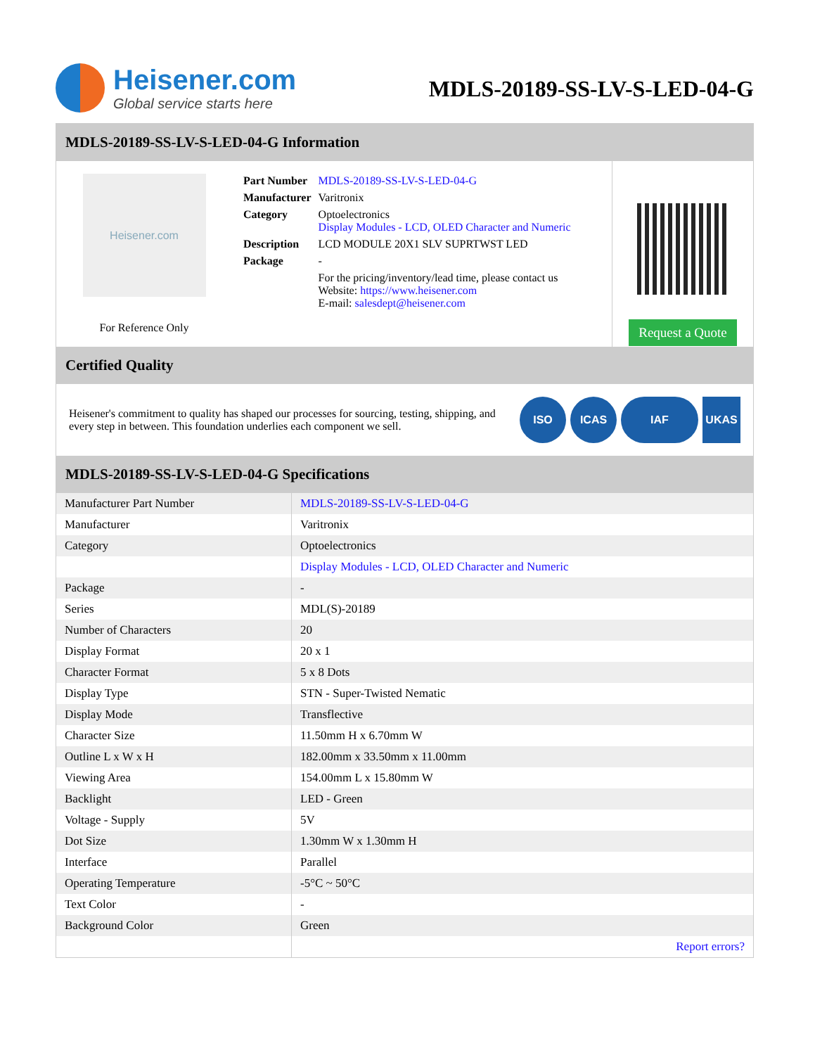Heisener.com
Global service starts here
MDLS-20189-SS-LV-S-LED-04-G
MDLS-20189-SS-LV-S-LED-04-G Information
Heisener.com
For Reference Only
| Part Number | MDLS-20189-SS-LV-S-LED-04-G |
| Manufacturer | Varitronix |
| Category | Optoelectronics Display Modules - LCD, OLED Character and Numeric |
| Description | LCD MODULE 20X1 SLV SUPRTWST LED |
| Package | - |
| | For the pricing/inventory/lead time, please contact us Website: https://www.heisener.com E-mail: salesdept@heisener.com |
Request a Quote
Certified Quality
Heisener's commitment to quality has shaped our processes for sourcing, testing, shipping, and every step in between. This foundation underlies each component we sell.
ISO ICAS IAF UKAS
MDLS-20189-SS-LV-S-LED-04-G Specifications
| Manufacturer Part Number | MDLS-20189-SS-LV-S-LED-04-G |
| Manufacturer | Varitronix |
| Category | Optoelectronics |
| | Display Modules - LCD, OLED Character and Numeric |
| Package | - |
| Series | MDL(S)-20189 |
| Number of Characters | 20 |
| Display Format | 20 x 1 |
| Character Format | 5 x 8 Dots |
| Display Type | STN - Super-Twisted Nematic |
| Display Mode | Transflective |
| Character Size | 11.50mm H x 6.70mm W |
| Outline L x W x H | 182.00mm x 33.50mm x 11.00mm |
| Viewing Area | 154.00mm L x 15.80mm W |
| Backlight | LED - Green |
| Voltage - Supply | 5V |
| Dot Size | 1.30mm W x 1.30mm H |
| Interface | Parallel |
| Operating Temperature | -5°C ~ 50°C |
| Text Color | - |
| Background Color | Green |
| | Report errors? |